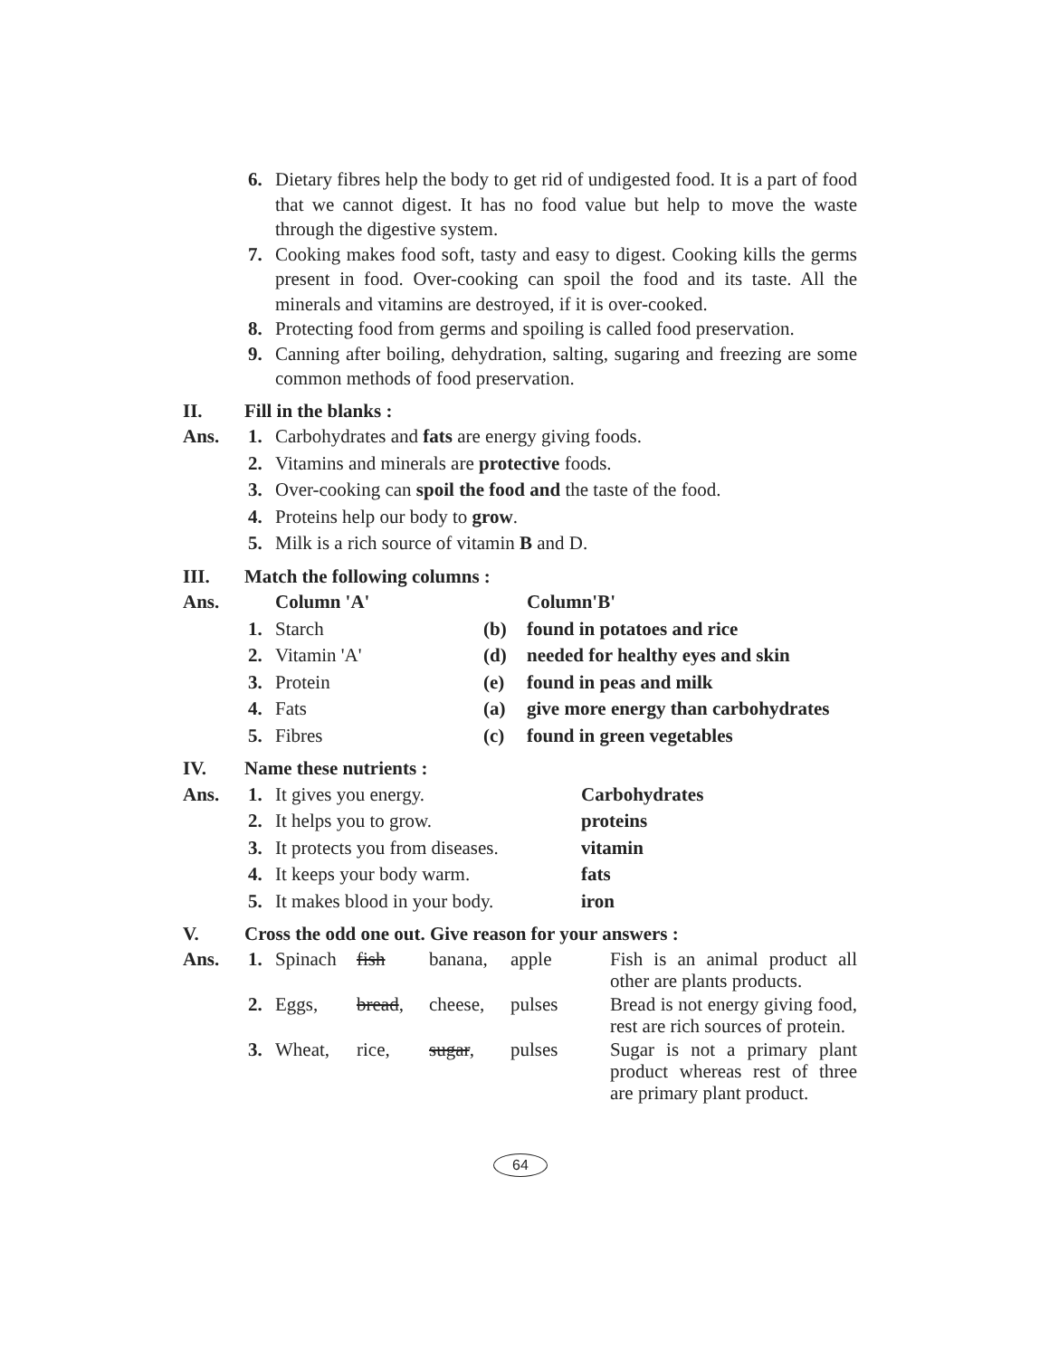6. Dietary fibres help the body to get rid of undigested food. It is a part of food that we cannot digest. It has no food value but help to move the waste through the digestive system.
7. Cooking makes food soft, tasty and easy to digest. Cooking kills the germs present in food. Over-cooking can spoil the food and its taste. All the minerals and vitamins are destroyed, if it is over-cooked.
8. Protecting food from germs and spoiling is called food preservation.
9. Canning after boiling, dehydration, salting, sugaring and freezing are some common methods of food preservation.
II. Fill in the blanks :
| Ans. | 1. | Carbohydrates and fats are energy giving foods. |
| | 2. | Vitamins and minerals are protective foods. |
| | 3. | Over-cooking can spoil the food and the taste of the food. |
| | 4. | Proteins help our body to grow . |
| | 5. | Milk is a rich source of vitamin B and D. |
III. Match the following columns :
| Ans. | | Column 'A' | | Column'B' |
| --- | --- | --- | --- | --- |
| | 1. | Starch | (b) | found in potatoes and rice |
| | 2. | Vitamin 'A' | (d) | needed for healthy eyes and skin |
| | 3. | Protein | (e) | found in peas and milk |
| | 4. | Fats | (a) | give more energy than carbohydrates |
| | 5. | Fibres | (c) | found in green vegetables |
IV. Name these nutrients :
| Ans. | 1. | It gives you energy. | Carbohydrates |
| | 2. | It helps you to grow. | proteins |
| | 3. | It protects you from diseases. | vitamin |
| | 4. | It keeps your body warm. | fats |
| | 5. | It makes blood in your body. | iron |
V. Cross the odd one out. Give reason for your answers :
| Ans. | 1. | Spinach | fish | banana, | apple | Fish is an animal product all other are plants products. |
| | 2. | Eggs, | bread , | cheese, | pulses | Bread is not energy giving food, rest are rich sources of protein. |
| | 3. | Wheat, | rice, | sugar , | pulses | Sugar is not a primary plant product whereas rest of three are primary plant product. |
64